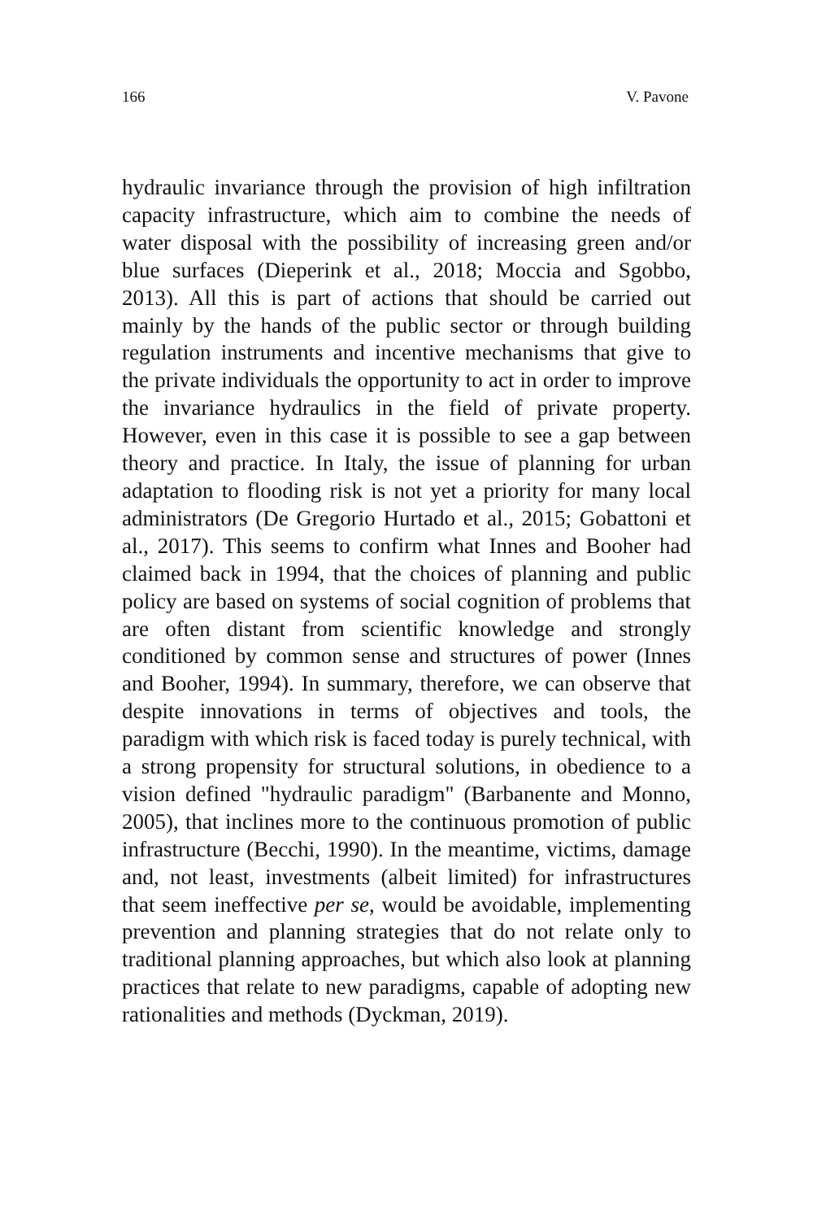166 V. Pavone
hydraulic invariance through the provision of high infiltration capacity infrastructure, which aim to combine the needs of water disposal with the possibility of increasing green and/or blue surfaces (Dieperink et al., 2018; Moccia and Sgobbo, 2013). All this is part of actions that should be carried out mainly by the hands of the public sector or through building regulation instruments and incentive mechanisms that give to the private individuals the opportunity to act in order to improve the invariance hydraulics in the field of private property. However, even in this case it is possible to see a gap between theory and practice. In Italy, the issue of planning for urban adaptation to flooding risk is not yet a priority for many local administrators (De Gregorio Hurtado et al., 2015; Gobattoni et al., 2017). This seems to confirm what Innes and Booher had claimed back in 1994, that the choices of planning and public policy are based on systems of social cognition of problems that are often distant from scientific knowledge and strongly conditioned by common sense and structures of power (Innes and Booher, 1994). In summary, therefore, we can observe that despite innovations in terms of objectives and tools, the paradigm with which risk is faced today is purely technical, with a strong propensity for structural solutions, in obedience to a vision defined "hydraulic paradigm" (Barbanente and Monno, 2005), that inclines more to the continuous promotion of public infrastructure (Becchi, 1990). In the meantime, victims, damage and, not least, investments (albeit limited) for infrastructures that seem ineffective per se, would be avoidable, implementing prevention and planning strategies that do not relate only to traditional planning approaches, but which also look at planning practices that relate to new paradigms, capable of adopting new rationalities and methods (Dyckman, 2019).